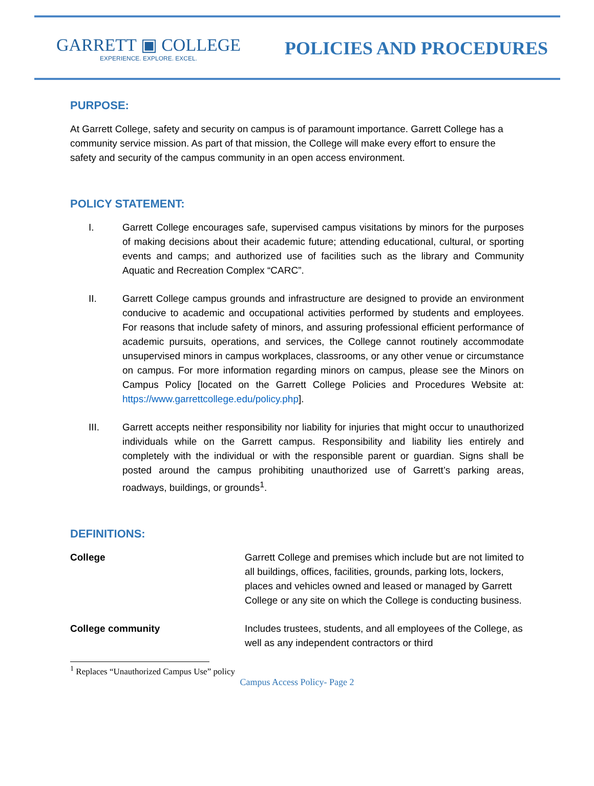GARRETT ▣ COLLEGE
EXPERIENCE. EXPLORE. EXCEL.
POLICIES AND PROCEDURES
PURPOSE:
At Garrett College, safety and security on campus is of paramount importance. Garrett College has a community service mission. As part of that mission, the College will make every effort to ensure the safety and security of the campus community in an open access environment.
POLICY STATEMENT:
I. Garrett College encourages safe, supervised campus visitations by minors for the purposes of making decisions about their academic future; attending educational, cultural, or sporting events and camps; and authorized use of facilities such as the library and Community Aquatic and Recreation Complex “CARC”.
II. Garrett College campus grounds and infrastructure are designed to provide an environment conducive to academic and occupational activities performed by students and employees. For reasons that include safety of minors, and assuring professional efficient performance of academic pursuits, operations, and services, the College cannot routinely accommodate unsupervised minors in campus workplaces, classrooms, or any other venue or circumstance on campus. For more information regarding minors on campus, please see the Minors on Campus Policy [located on the Garrett College Policies and Procedures Website at: https://www.garrettcollege.edu/policy.php].
III. Garrett accepts neither responsibility nor liability for injuries that might occur to unauthorized individuals while on the Garrett campus. Responsibility and liability lies entirely and completely with the individual or with the responsible parent or guardian. Signs shall be posted around the campus prohibiting unauthorized use of Garrett’s parking areas, roadways, buildings, or grounds<sup>1</sup>.
DEFINITIONS:
College Garrett College and premises which include but are not limited to all buildings, offices, facilities, grounds, parking lots, lockers, places and vehicles owned and leased or managed by Garrett College or any site on which the College is conducting business.
College community Includes trustees, students, and all employees of the College, as well as any independent contractors or third
<sup>1</sup> Replaces “Unauthorized Campus Use” policy
Campus Access Policy- Page 2